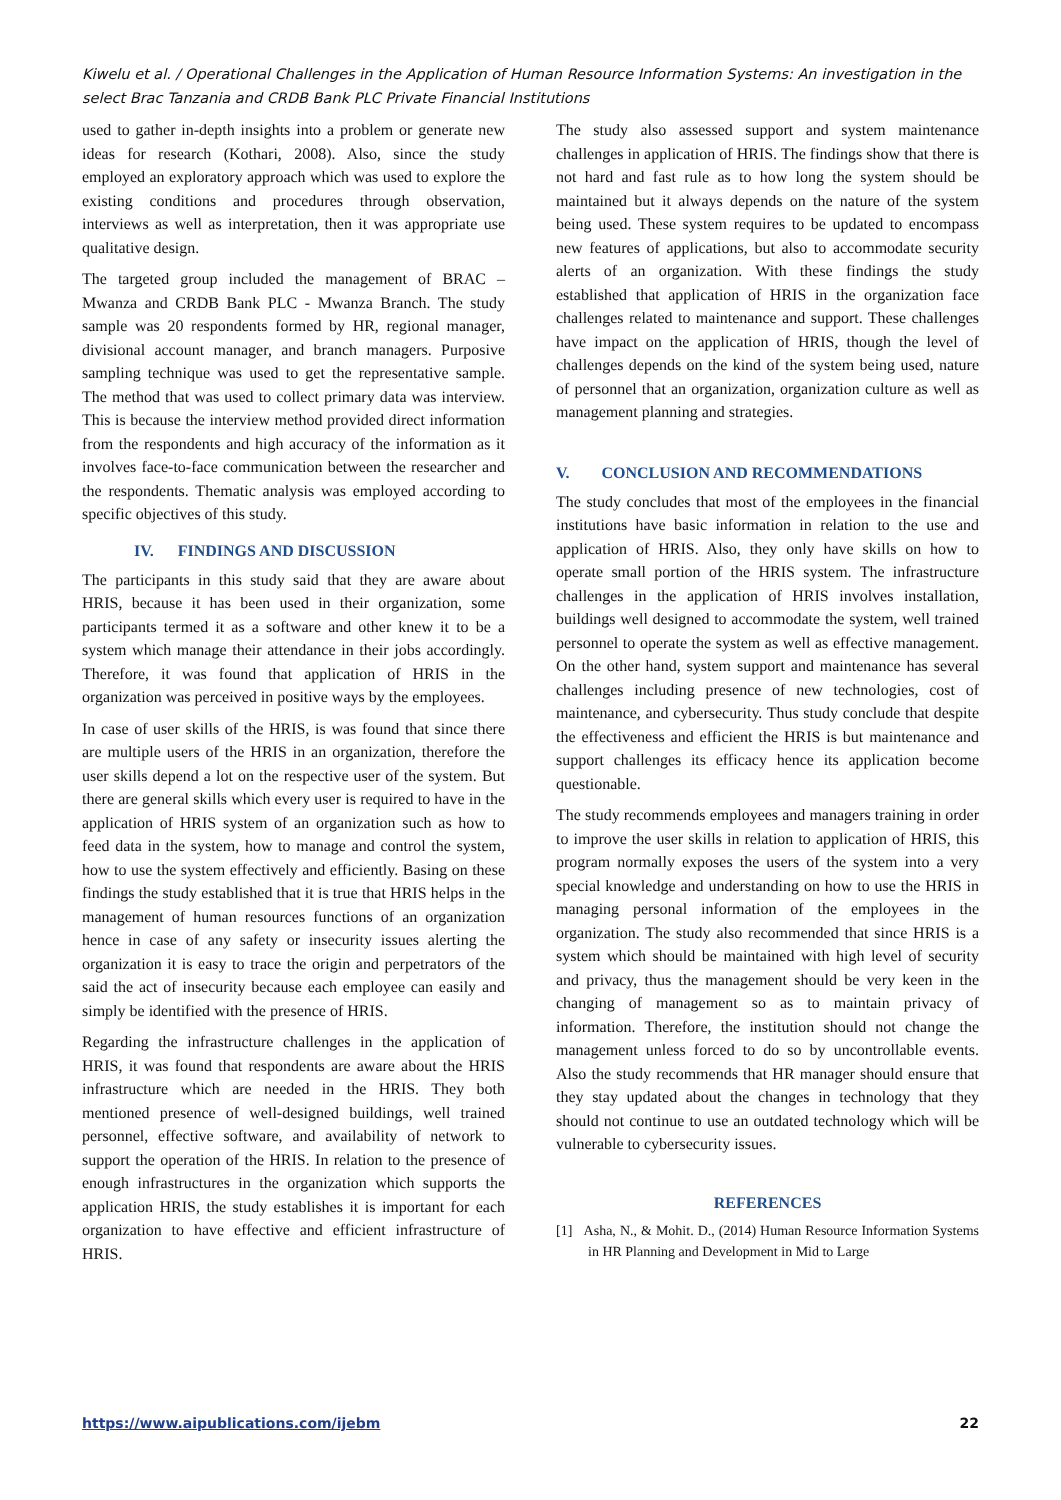Kiwelu et al. / Operational Challenges in the Application of Human Resource Information Systems: An investigation in the select Brac Tanzania and CRDB Bank PLC Private Financial Institutions
used to gather in-depth insights into a problem or generate new ideas for research (Kothari, 2008). Also, since the study employed an exploratory approach which was used to explore the existing conditions and procedures through observation, interviews as well as interpretation, then it was appropriate use qualitative design.
The targeted group included the management of BRAC – Mwanza and CRDB Bank PLC - Mwanza Branch. The study sample was 20 respondents formed by HR, regional manager, divisional account manager, and branch managers. Purposive sampling technique was used to get the representative sample. The method that was used to collect primary data was interview. This is because the interview method provided direct information from the respondents and high accuracy of the information as it involves face-to-face communication between the researcher and the respondents. Thematic analysis was employed according to specific objectives of this study.
IV. FINDINGS AND DISCUSSION
The participants in this study said that they are aware about HRIS, because it has been used in their organization, some participants termed it as a software and other knew it to be a system which manage their attendance in their jobs accordingly. Therefore, it was found that application of HRIS in the organization was perceived in positive ways by the employees.
In case of user skills of the HRIS, is was found that since there are multiple users of the HRIS in an organization, therefore the user skills depend a lot on the respective user of the system. But there are general skills which every user is required to have in the application of HRIS system of an organization such as how to feed data in the system, how to manage and control the system, how to use the system effectively and efficiently. Basing on these findings the study established that it is true that HRIS helps in the management of human resources functions of an organization hence in case of any safety or insecurity issues alerting the organization it is easy to trace the origin and perpetrators of the said the act of insecurity because each employee can easily and simply be identified with the presence of HRIS.
Regarding the infrastructure challenges in the application of HRIS, it was found that respondents are aware about the HRIS infrastructure which are needed in the HRIS. They both mentioned presence of well-designed buildings, well trained personnel, effective software, and availability of network to support the operation of the HRIS. In relation to the presence of enough infrastructures in the organization which supports the application HRIS, the study establishes it is important for each organization to have effective and efficient infrastructure of HRIS.
The study also assessed support and system maintenance challenges in application of HRIS. The findings show that there is not hard and fast rule as to how long the system should be maintained but it always depends on the nature of the system being used. These system requires to be updated to encompass new features of applications, but also to accommodate security alerts of an organization. With these findings the study established that application of HRIS in the organization face challenges related to maintenance and support. These challenges have impact on the application of HRIS, though the level of challenges depends on the kind of the system being used, nature of personnel that an organization, organization culture as well as management planning and strategies.
V. CONCLUSION AND RECOMMENDATIONS
The study concludes that most of the employees in the financial institutions have basic information in relation to the use and application of HRIS. Also, they only have skills on how to operate small portion of the HRIS system. The infrastructure challenges in the application of HRIS involves installation, buildings well designed to accommodate the system, well trained personnel to operate the system as well as effective management. On the other hand, system support and maintenance has several challenges including presence of new technologies, cost of maintenance, and cybersecurity. Thus study conclude that despite the effectiveness and efficient the HRIS is but maintenance and support challenges its efficacy hence its application become questionable.
The study recommends employees and managers training in order to improve the user skills in relation to application of HRIS, this program normally exposes the users of the system into a very special knowledge and understanding on how to use the HRIS in managing personal information of the employees in the organization. The study also recommended that since HRIS is a system which should be maintained with high level of security and privacy, thus the management should be very keen in the changing of management so as to maintain privacy of information. Therefore, the institution should not change the management unless forced to do so by uncontrollable events. Also the study recommends that HR manager should ensure that they stay updated about the changes in technology that they should not continue to use an outdated technology which will be vulnerable to cybersecurity issues.
REFERENCES
[1] Asha, N., & Mohit. D., (2014) Human Resource Information Systems in HR Planning and Development in Mid to Large
https://www.aipublications.com/ijebm 22